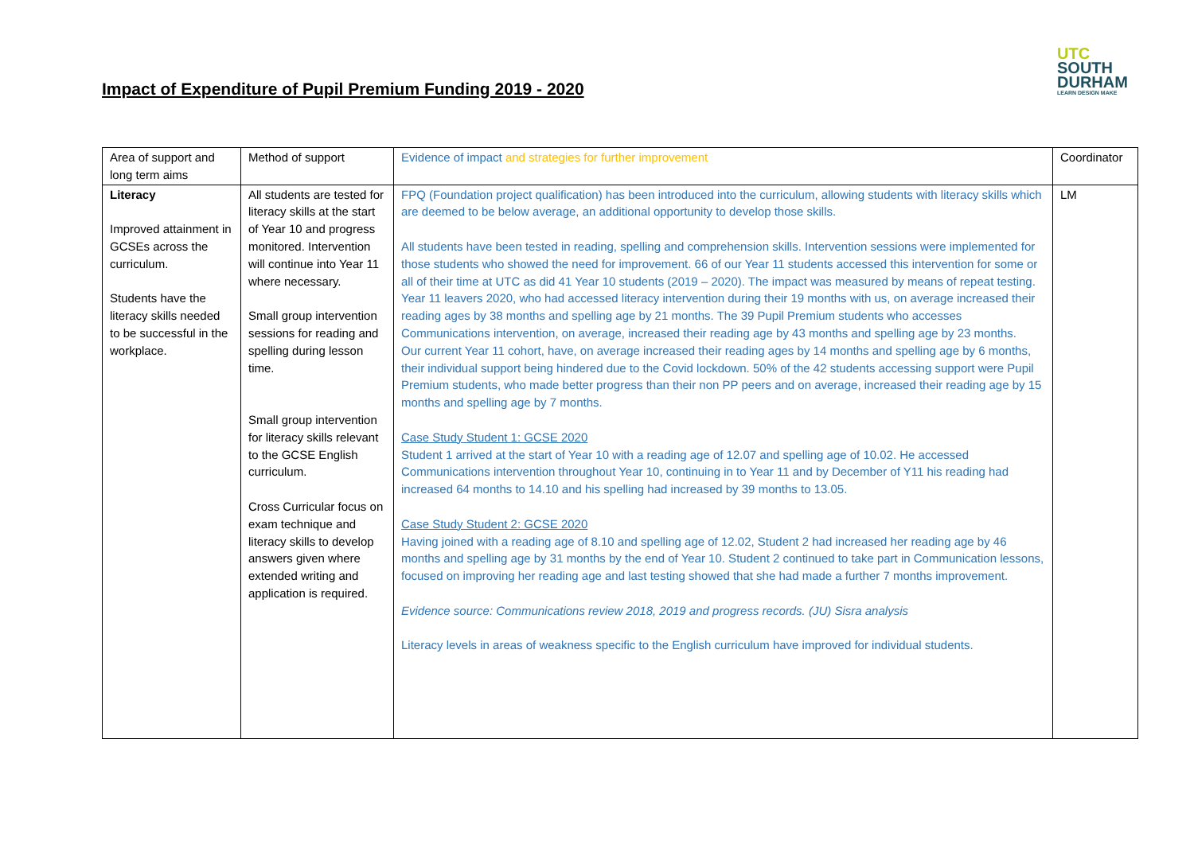Impact of Expenditure of Pupil Premium Funding 2019 - 2020
UTC
SOUTH
DURHAM
LEARN DESIGN MAKE
| Area of support and long term aims | Method of support | Evidence of impact and strategies for further improvement | Coordinator |
| --- | --- | --- | --- |
| Literacy Improved attainment in GCSEs across the curriculum. Students have the literacy skills needed to be successful in the workplace. | All students are tested for literacy skills at the start of Year 10 and progress monitored. Intervention will continue into Year 11 where necessary. Small group intervention sessions for reading and spelling during lesson time. Small group intervention for literacy skills relevant to the GCSE English curriculum. Cross Curricular focus on exam technique and literacy skills to develop answers given where extended writing and application is required. | FPQ (Foundation project qualification) has been introduced into the curriculum, allowing students with literacy skills which are deemed to be below average, an additional opportunity to develop those skills. All students have been tested in reading, spelling and comprehension skills. Intervention sessions were implemented for those students who showed the need for improvement. 66 of our Year 11 students accessed this intervention for some or all of their time at UTC as did 41 Year 10 students (2019 – 2020). The impact was measured by means of repeat testing. Year 11 leavers 2020, who had accessed literacy intervention during their 19 months with us, on average increased their reading ages by 38 months and spelling age by 21 months. The 39 Pupil Premium students who accesses Communications intervention, on average, increased their reading age by 43 months and spelling age by 23 months. Our current Year 11 cohort, have, on average increased their reading ages by 14 months and spelling age by 6 months, their individual support being hindered due to the Covid lockdown. 50% of the 42 students accessing support were Pupil Premium students, who made better progress than their non PP peers and on average, increased their reading age by 15 months and spelling age by 7 months. Case Study Student 1: GCSE 2020 Student 1 arrived at the start of Year 10 with a reading age of 12.07 and spelling age of 10.02. He accessed Communications intervention throughout Year 10, continuing in to Year 11 and by December of Y11 his reading had increased 64 months to 14.10 and his spelling had increased by 39 months to 13.05. Case Study Student 2: GCSE 2020 Having joined with a reading age of 8.10 and spelling age of 12.02, Student 2 had increased her reading age by 46 months and spelling age by 31 months by the end of Year 10. Student 2 continued to take part in Communication lessons, focused on improving her reading age and last testing showed that she had made a further 7 months improvement. Evidence source: Communications review 2018, 2019 and progress records. (JU) Sisra analysis Literacy levels in areas of weakness specific to the English curriculum have improved for individual students. | LM |